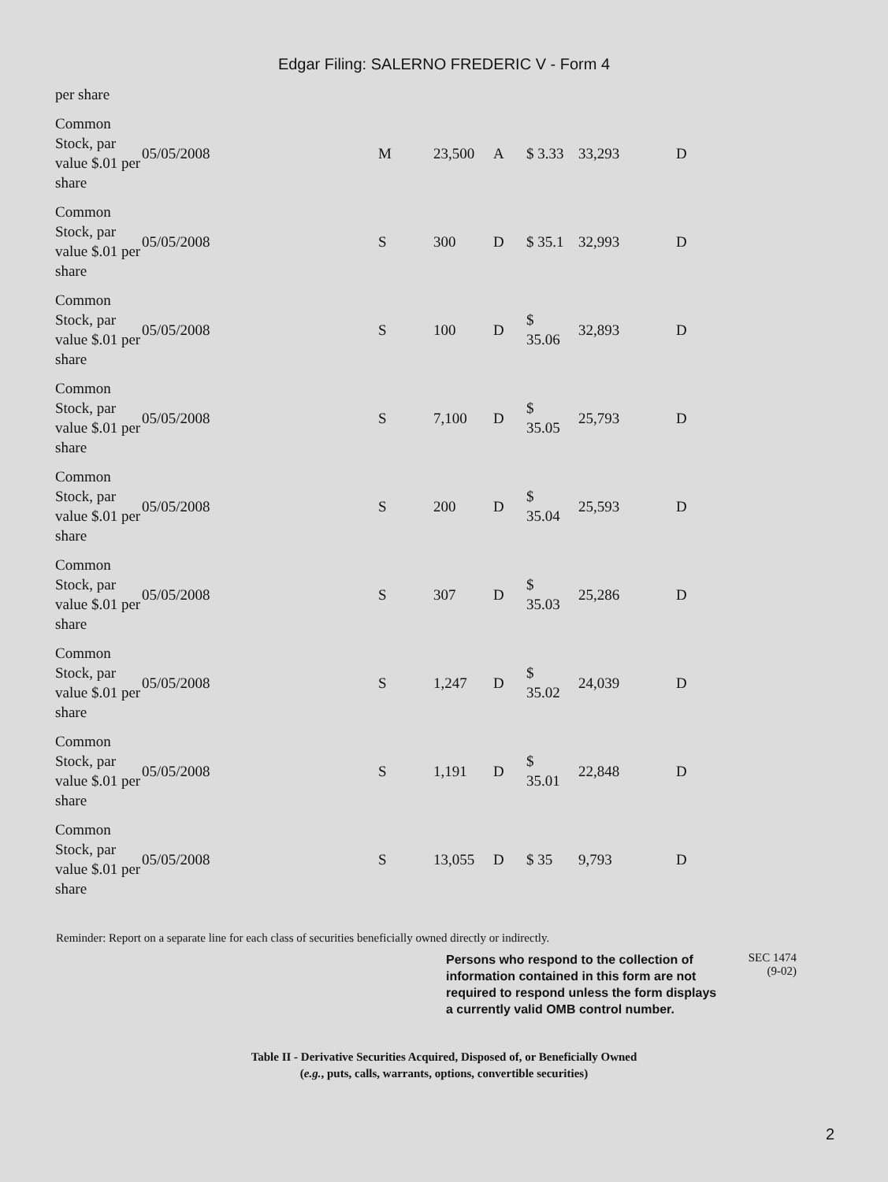Edgar Filing: SALERNO FREDERIC V - Form 4
| per share | | | | | | | |
| Common Stock, par value $.01 per share | 05/05/2008 | M | 23,500 | A | $ 3.33 | 33,293 | D |
| Common Stock, par value $.01 per share | 05/05/2008 | S | 300 | D | $ 35.1 | 32,993 | D |
| Common Stock, par value $.01 per share | 05/05/2008 | S | 100 | D | $ 35.06 | 32,893 | D |
| Common Stock, par value $.01 per share | 05/05/2008 | S | 7,100 | D | $ 35.05 | 25,793 | D |
| Common Stock, par value $.01 per share | 05/05/2008 | S | 200 | D | $ 35.04 | 25,593 | D |
| Common Stock, par value $.01 per share | 05/05/2008 | S | 307 | D | $ 35.03 | 25,286 | D |
| Common Stock, par value $.01 per share | 05/05/2008 | S | 1,247 | D | $ 35.02 | 24,039 | D |
| Common Stock, par value $.01 per share | 05/05/2008 | S | 1,191 | D | $ 35.01 | 22,848 | D |
| Common Stock, par value $.01 per share | 05/05/2008 | S | 13,055 | D | $ 35 | 9,793 | D |
Reminder: Report on a separate line for each class of securities beneficially owned directly or indirectly.
Persons who respond to the collection of information contained in this form are not required to respond unless the form displays a currently valid OMB control number.
SEC 1474
(9-02)
Table II - Derivative Securities Acquired, Disposed of, or Beneficially Owned
(e.g., puts, calls, warrants, options, convertible securities)
2